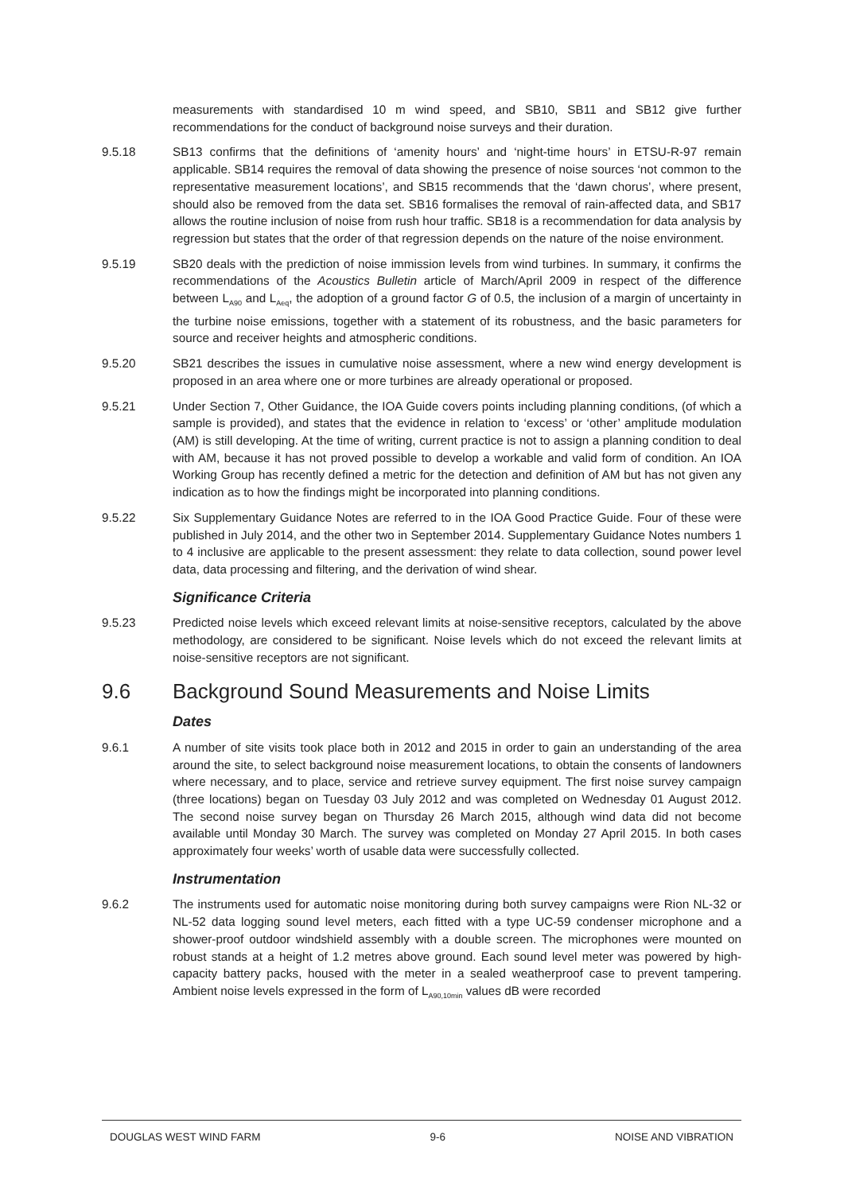measurements with standardised 10 m wind speed, and SB10, SB11 and SB12 give further recommendations for the conduct of background noise surveys and their duration.
9.5.18 SB13 confirms that the definitions of ‘amenity hours’ and ‘night-time hours’ in ETSU-R-97 remain applicable. SB14 requires the removal of data showing the presence of noise sources ‘not common to the representative measurement locations’, and SB15 recommends that the ‘dawn chorus’, where present, should also be removed from the data set. SB16 formalises the removal of rain-affected data, and SB17 allows the routine inclusion of noise from rush hour traffic. SB18 is a recommendation for data analysis by regression but states that the order of that regression depends on the nature of the noise environment.
9.5.19 SB20 deals with the prediction of noise immission levels from wind turbines. In summary, it confirms the recommendations of the Acoustics Bulletin article of March/April 2009 in respect of the difference between L<sub>A90</sub> and L<sub>Aeq</sub>, the adoption of a ground factor G of 0.5, the inclusion of a margin of uncertainty in the turbine noise emissions, together with a statement of its robustness, and the basic parameters for source and receiver heights and atmospheric conditions.
9.5.20 SB21 describes the issues in cumulative noise assessment, where a new wind energy development is proposed in an area where one or more turbines are already operational or proposed.
9.5.21 Under Section 7, Other Guidance, the IOA Guide covers points including planning conditions, (of which a sample is provided), and states that the evidence in relation to ‘excess’ or ‘other’ amplitude modulation (AM) is still developing. At the time of writing, current practice is not to assign a planning condition to deal with AM, because it has not proved possible to develop a workable and valid form of condition. An IOA Working Group has recently defined a metric for the detection and definition of AM but has not given any indication as to how the findings might be incorporated into planning conditions.
9.5.22 Six Supplementary Guidance Notes are referred to in the IOA Good Practice Guide. Four of these were published in July 2014, and the other two in September 2014. Supplementary Guidance Notes numbers 1 to 4 inclusive are applicable to the present assessment: they relate to data collection, sound power level data, data processing and filtering, and the derivation of wind shear.
Significance Criteria
9.5.23 Predicted noise levels which exceed relevant limits at noise-sensitive receptors, calculated by the above methodology, are considered to be significant. Noise levels which do not exceed the relevant limits at noise-sensitive receptors are not significant.
9.6 Background Sound Measurements and Noise Limits
Dates
9.6.1 A number of site visits took place both in 2012 and 2015 in order to gain an understanding of the area around the site, to select background noise measurement locations, to obtain the consents of landowners where necessary, and to place, service and retrieve survey equipment. The first noise survey campaign (three locations) began on Tuesday 03 July 2012 and was completed on Wednesday 01 August 2012. The second noise survey began on Thursday 26 March 2015, although wind data did not become available until Monday 30 March. The survey was completed on Monday 27 April 2015. In both cases approximately four weeks’ worth of usable data were successfully collected.
Instrumentation
9.6.2 The instruments used for automatic noise monitoring during both survey campaigns were Rion NL-32 or NL-52 data logging sound level meters, each fitted with a type UC-59 condenser microphone and a shower-proof outdoor windshield assembly with a double screen. The microphones were mounted on robust stands at a height of 1.2 metres above ground. Each sound level meter was powered by high-capacity battery packs, housed with the meter in a sealed weatherproof case to prevent tampering. Ambient noise levels expressed in the form of L<sub>A90,10min</sub> values dB were recorded
DOUGLAS WEST WIND FARM 9-6 NOISE AND VIBRATION